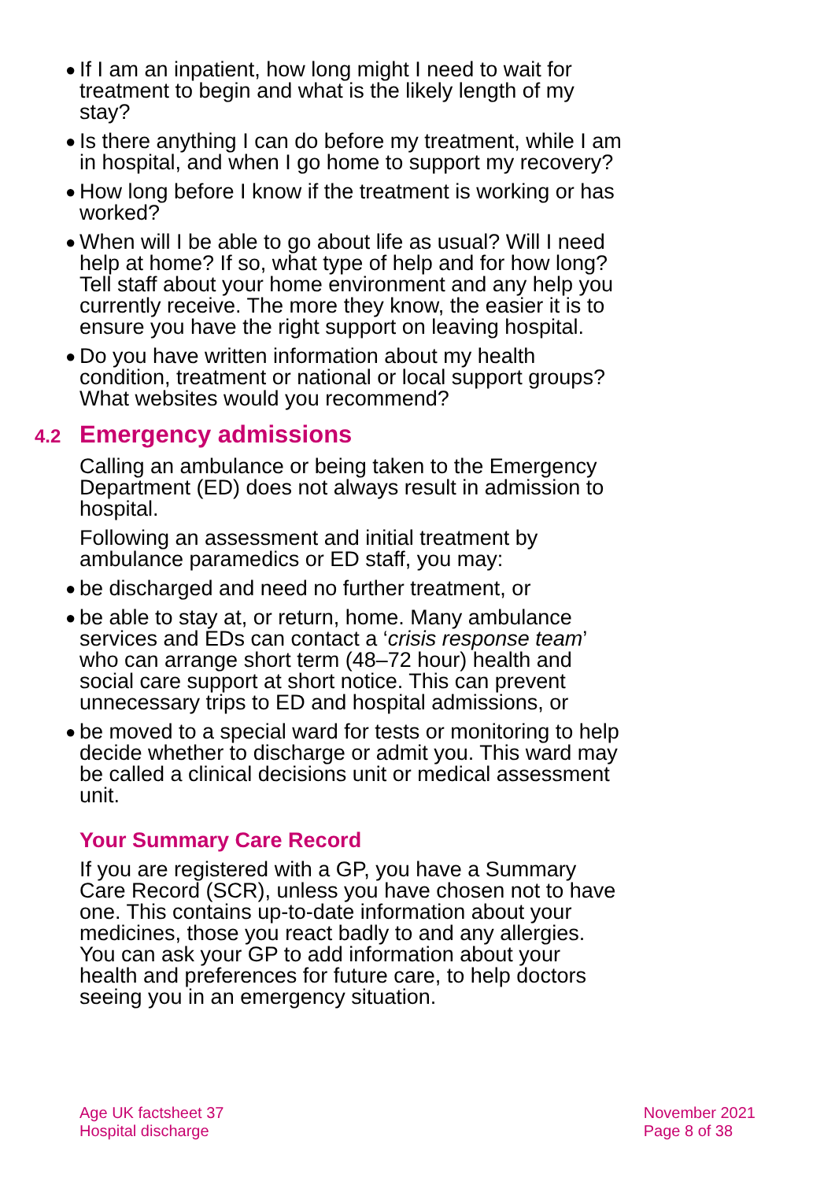● If I am an inpatient, how long might I need to wait for treatment to begin and what is the likely length of my stay?
● Is there anything I can do before my treatment, while I am in hospital, and when I go home to support my recovery?
● How long before I know if the treatment is working or has worked?
● When will I be able to go about life as usual? Will I need help at home? If so, what type of help and for how long? Tell staff about your home environment and any help you currently receive. The more they know, the easier it is to ensure you have the right support on leaving hospital.
● Do you have written information about my health condition, treatment or national or local support groups? What websites would you recommend?
4.2 Emergency admissions
Calling an ambulance or being taken to the Emergency Department (ED) does not always result in admission to hospital.
Following an assessment and initial treatment by ambulance paramedics or ED staff, you may:
● be discharged and need no further treatment, or
● be able to stay at, or return, home. Many ambulance services and EDs can contact a ‘crisis response team’ who can arrange short term (48–72 hour) health and social care support at short notice. This can prevent unnecessary trips to ED and hospital admissions, or
● be moved to a special ward for tests or monitoring to help decide whether to discharge or admit you. This ward may be called a clinical decisions unit or medical assessment unit.
Your Summary Care Record
If you are registered with a GP, you have a Summary Care Record (SCR), unless you have chosen not to have one. This contains up-to-date information about your medicines, those you react badly to and any allergies. You can ask your GP to add information about your health and preferences for future care, to help doctors seeing you in an emergency situation.
Age UK factsheet 37
Hospital discharge
November 2021
Page 8 of 38